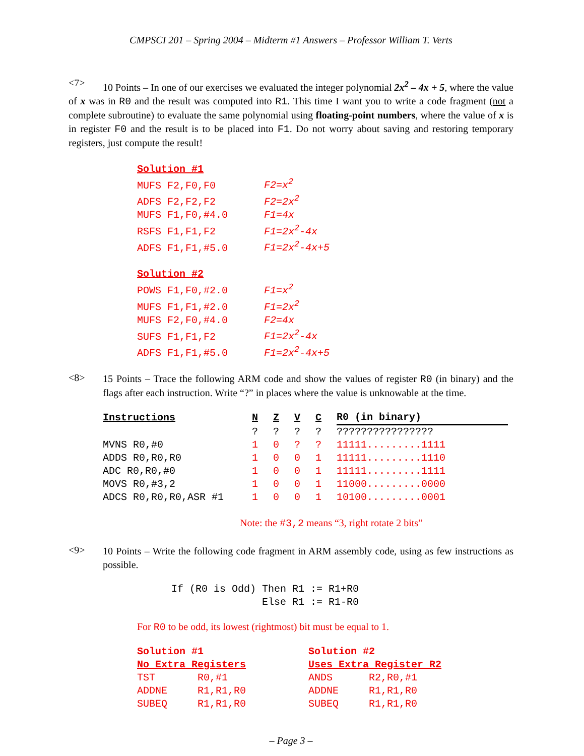CMPSCI 201 – Spring 2004 – Midterm #1 Answers – Professor William T. Verts
<7>
10 Points – In one of our exercises we evaluated the integer polynomial 2x<sup>2</sup> – 4x + 5, where the value of x was in R0 and the result was computed into R1. This time I want you to write a code fragment (not a complete subroutine) to evaluate the same polynomial using floating-point numbers, where the value of x is in register F0 and the result is to be placed into F1. Do not worry about saving and restoring temporary registers, just compute the result!
Solution #1
MUFS F2,F0,F0        F2=x2
ADFS F2,F2,F2        F2=2x2
MUFS F1,F0,#4.0      F1=4x
RSFS F1,F1,F2        F1=2x2-4x
ADFS F1,F1,#5.0      F1=2x2-4x+5

Solution #2
POWS F1,F0,#2.0      F1=x2
MUFS F1,F1,#2.0      F1=2x2
MUFS F2,F0,#4.0      F2=4x
SUFS F1,F1,F2        F1=2x2-4x
ADFS F1,F1,#5.0      F1=2x2-4x+5
<8>
15 Points – Trace the following ARM code and show the values of register R0 (in binary) and the flags after each instruction. Write “?” in places where the value is unknowable at the time.
| Instructions | N | Z | V | C | R0 (in binary) |
| --- | --- | --- | --- | --- | --- |
| | ? | ? | ? | ? | ???????????????? |
| MVNS R0,#0 | 1 | 0 | ? | ? | 11111.........1111 |
| ADDS R0,R0,R0 | 1 | 0 | 0 | 1 | 11111.........1110 |
| ADC R0,R0,#0 | 1 | 0 | 0 | 1 | 11111.........1111 |
| MOVS R0,#3,2 | 1 | 0 | 0 | 1 | 11000.........0000 |
| ADCS R0,R0,R0,ASR #1 | 1 | 0 | 0 | 1 | 10100.........0001 |
Note: the #3,2 means “3, right rotate 2 bits”
<9>
10 Points – Write the following code fragment in ARM assembly code, using as few instructions as possible.
If (R0 is Odd) Then R1 := R1+R0
               Else R1 := R1-R0
For R0 to be odd, its lowest (rightmost) bit must be equal to 1.
Solution #1
No Extra Registers
TST       R0,#1
ADDNE     R1,R1,R0
SUBEQ     R1,R1,R0
Solution #2
Uses Extra Register R2
ANDS      R2,R0,#1
ADDNE     R1,R1,R0
SUBEQ     R1,R1,R0
– Page 3 –